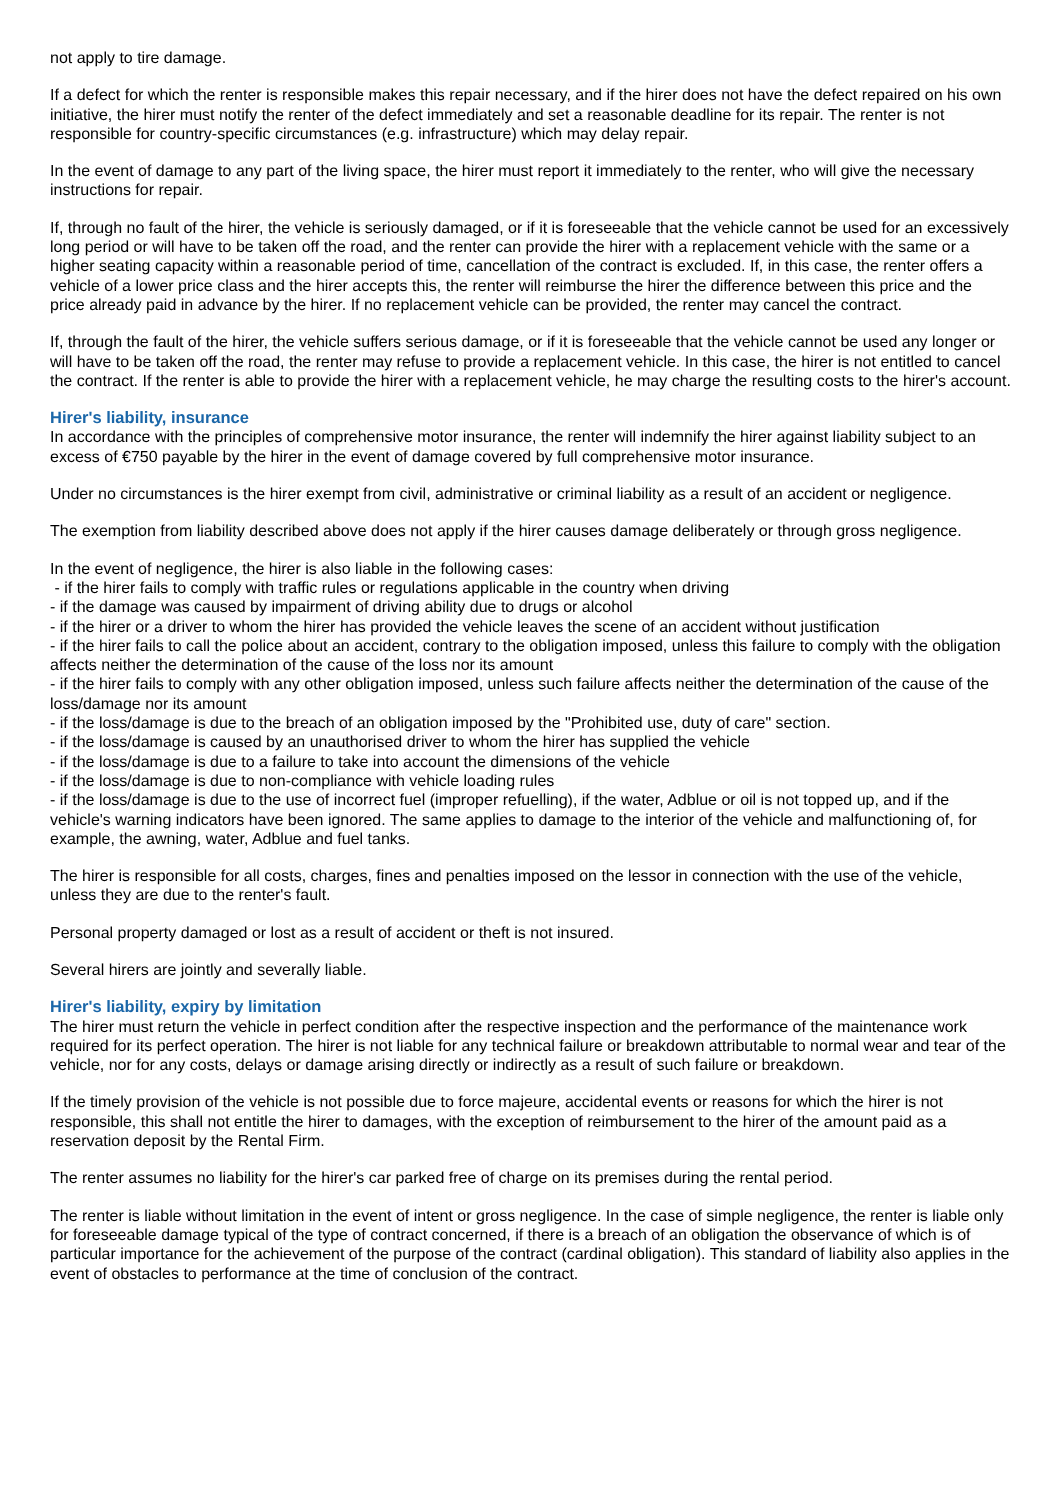not apply to tire damage.
If a defect for which the renter is responsible makes this repair necessary, and if the hirer does not have the defect repaired on his own initiative, the hirer must notify the renter of the defect immediately and set a reasonable deadline for its repair. The renter is not responsible for country-specific circumstances (e.g. infrastructure) which may delay repair.
In the event of damage to any part of the living space, the hirer must report it immediately to the renter, who will give the necessary instructions for repair.
If, through no fault of the hirer, the vehicle is seriously damaged, or if it is foreseeable that the vehicle cannot be used for an excessively long period or will have to be taken off the road, and the renter can provide the hirer with a replacement vehicle with the same or a higher seating capacity within a reasonable period of time, cancellation of the contract is excluded. If, in this case, the renter offers a vehicle of a lower price class and the hirer accepts this, the renter will reimburse the hirer the difference between this price and the price already paid in advance by the hirer. If no replacement vehicle can be provided, the renter may cancel the contract.
If, through the fault of the hirer, the vehicle suffers serious damage, or if it is foreseeable that the vehicle cannot be used any longer or will have to be taken off the road, the renter may refuse to provide a replacement vehicle. In this case, the hirer is not entitled to cancel the contract. If the renter is able to provide the hirer with a replacement vehicle, he may charge the resulting costs to the hirer's account.
Hirer's liability, insurance
In accordance with the principles of comprehensive motor insurance, the renter will indemnify the hirer against liability subject to an excess of €750 payable by the hirer in the event of damage covered by full comprehensive motor insurance.
Under no circumstances is the hirer exempt from civil, administrative or criminal liability as a result of an accident or negligence.
The exemption from liability described above does not apply if the hirer causes damage deliberately or through gross negligence.
In the event of negligence, the hirer is also liable in the following cases:
- if the hirer fails to comply with traffic rules or regulations applicable in the country when driving
- if the damage was caused by impairment of driving ability due to drugs or alcohol
- if the hirer or a driver to whom the hirer has provided the vehicle leaves the scene of an accident without justification
- if the hirer fails to call the police about an accident, contrary to the obligation imposed, unless this failure to comply with the obligation affects neither the determination of the cause of the loss nor its amount
- if the hirer fails to comply with any other obligation imposed, unless such failure affects neither the determination of the cause of the loss/damage nor its amount
- if the loss/damage is due to the breach of an obligation imposed by the "Prohibited use, duty of care" section.
- if the loss/damage is caused by an unauthorised driver to whom the hirer has supplied the vehicle
- if the loss/damage is due to a failure to take into account the dimensions of the vehicle
- if the loss/damage is due to non-compliance with vehicle loading rules
- if the loss/damage is due to the use of incorrect fuel (improper refuelling), if the water, Adblue or oil is not topped up, and if the vehicle's warning indicators have been ignored. The same applies to damage to the interior of the vehicle and malfunctioning of, for example, the awning, water, Adblue and fuel tanks.
The hirer is responsible for all costs, charges, fines and penalties imposed on the lessor in connection with the use of the vehicle, unless they are due to the renter's fault.
Personal property damaged or lost as a result of accident or theft is not insured.
Several hirers are jointly and severally liable.
Hirer's liability, expiry by limitation
The hirer must return the vehicle in perfect condition after the respective inspection and the performance of the maintenance work required for its perfect operation. The hirer is not liable for any technical failure or breakdown attributable to normal wear and tear of the vehicle, nor for any costs, delays or damage arising directly or indirectly as a result of such failure or breakdown.
If the timely provision of the vehicle is not possible due to force majeure, accidental events or reasons for which the hirer is not responsible, this shall not entitle the hirer to damages, with the exception of reimbursement to the hirer of the amount paid as a reservation deposit by the Rental Firm.
The renter assumes no liability for the hirer's car parked free of charge on its premises during the rental period.
The renter is liable without limitation in the event of intent or gross negligence. In the case of simple negligence, the renter is liable only for foreseeable damage typical of the type of contract concerned, if there is a breach of an obligation the observance of which is of particular importance for the achievement of the purpose of the contract (cardinal obligation). This standard of liability also applies in the event of obstacles to performance at the time of conclusion of the contract.